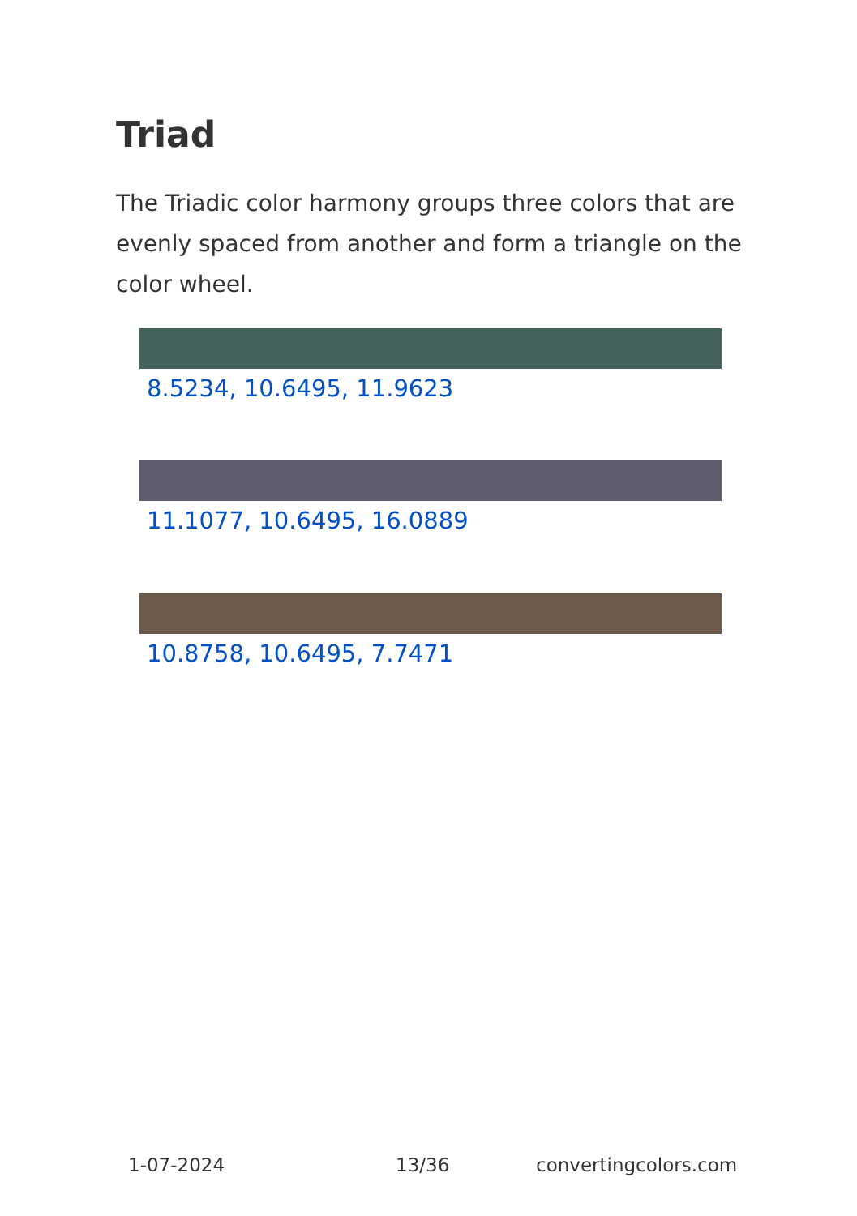Triad
The Triadic color harmony groups three colors that are evenly spaced from another and form a triangle on the color wheel.
8.5234, 10.6495, 11.9623
11.1077, 10.6495, 16.0889
10.8758, 10.6495, 7.7471
1-07-2024 13/36 convertingcolors.com